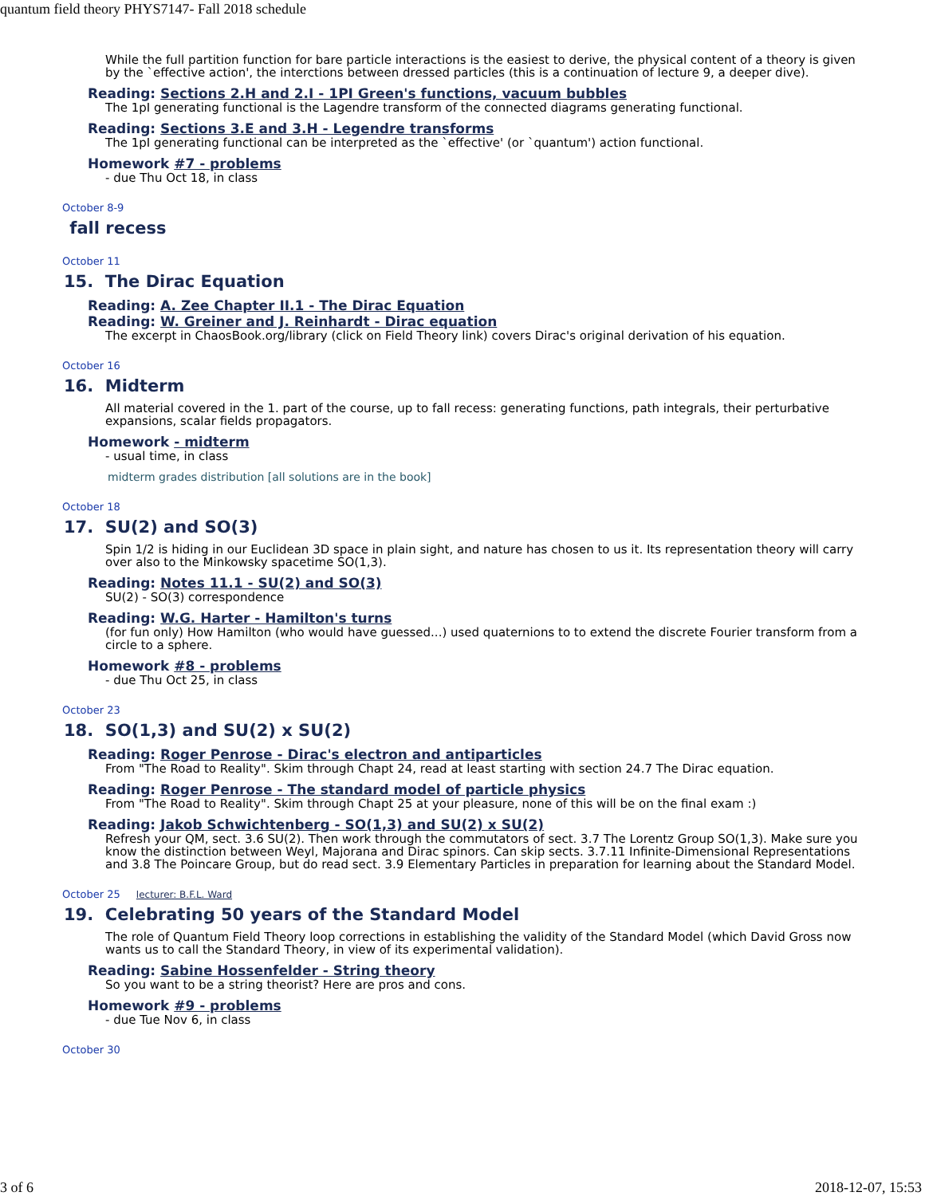quantum field theory PHYS7147- Fall 2018 schedule
While the full partition function for bare particle interactions is the easiest to derive, the physical content of a theory is given by the `effective action', the interctions between dressed particles (this is a continuation of lecture 9, a deeper dive).
Reading: Sections 2.H and 2.I - 1PI Green's functions, vacuum bubbles
The 1pI generating functional is the Lagendre transform of the connected diagrams generating functional.
Reading: Sections 3.E and 3.H - Legendre transforms
The 1pI generating functional can be interpreted as the `effective' (or `quantum') action functional.
Homework #7 - problems
- due Thu Oct 18, in class
October 8-9
fall recess
October 11
15. The Dirac Equation
Reading: A. Zee Chapter II.1 - The Dirac Equation
Reading: W. Greiner and J. Reinhardt - Dirac equation
The excerpt in ChaosBook.org/library (click on Field Theory link) covers Dirac's original derivation of his equation.
October 16
16. Midterm
All material covered in the 1. part of the course, up to fall recess: generating functions, path integrals, their perturbative expansions, scalar fields propagators.
Homework - midterm
- usual time, in class
midterm grades distribution [all solutions are in the book]
October 18
17. SU(2) and SO(3)
Spin 1/2 is hiding in our Euclidean 3D space in plain sight, and nature has chosen to us it. Its representation theory will carry over also to the Minkowsky spacetime SO(1,3).
Reading: Notes 11.1 - SU(2) and SO(3)
SU(2) - SO(3) correspondence
Reading: W.G. Harter - Hamilton's turns
(for fun only) How Hamilton (who would have guessed...) used quaternions to to extend the discrete Fourier transform from a circle to a sphere.
Homework #8 - problems
- due Thu Oct 25, in class
October 23
18. SO(1,3) and SU(2) x SU(2)
Reading: Roger Penrose - Dirac's electron and antiparticles
From "The Road to Reality". Skim through Chapt 24, read at least starting with section 24.7 The Dirac equation.
Reading: Roger Penrose - The standard model of particle physics
From "The Road to Reality". Skim through Chapt 25 at your pleasure, none of this will be on the final exam :)
Reading: Jakob Schwichtenberg - SO(1,3) and SU(2) x SU(2)
Refresh your QM, sect. 3.6 SU(2). Then work through the commutators of sect. 3.7 The Lorentz Group SO(1,3). Make sure you know the distinction between Weyl, Majorana and Dirac spinors. Can skip sects. 3.7.11 Infinite-Dimensional Representations and 3.8 The Poincare Group, but do read sect. 3.9 Elementary Particles in preparation for learning about the Standard Model.
October 25 lecturer: B.F.L. Ward
19. Celebrating 50 years of the Standard Model
The role of Quantum Field Theory loop corrections in establishing the validity of the Standard Model (which David Gross now wants us to call the Standard Theory, in view of its experimental validation).
Reading: Sabine Hossenfelder - String theory
So you want to be a string theorist? Here are pros and cons.
Homework #9 - problems
- due Tue Nov 6, in class
October 30
3 of 6 2018-12-07, 15:53